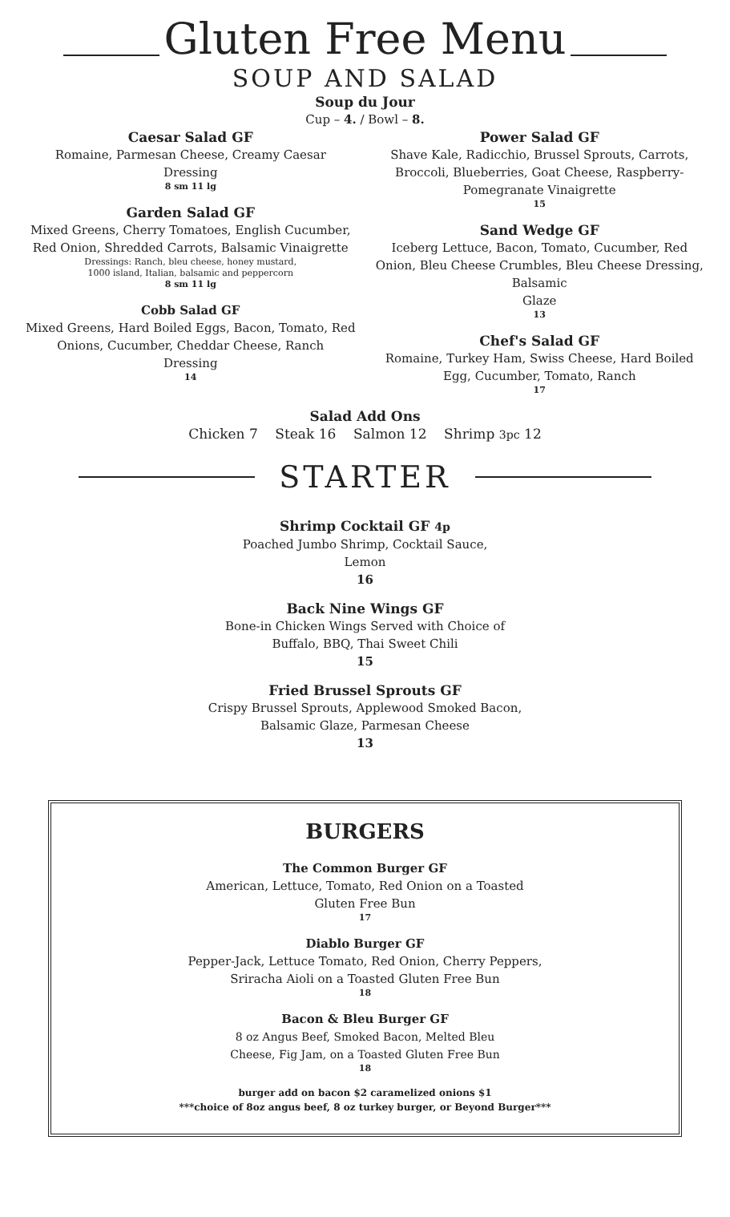Gluten Free Menu
SOUP AND SALAD
Soup du Jour
Cup – 4. / Bowl – 8.
Caesar Salad GF
Romaine, Parmesan Cheese, Creamy Caesar
Dressing
8 sm 11 lg
Garden Salad GF
Mixed Greens, Cherry Tomatoes, English Cucumber, Red Onion, Shredded Carrots, Balsamic Vinaigrette
Dressings: Ranch, bleu cheese, honey mustard,
1000 island, Italian, balsamic and peppercorn
8 sm 11 lg
Cobb Salad GF
Mixed Greens, Hard Boiled Eggs, Bacon, Tomato, Red Onions, Cucumber, Cheddar Cheese, Ranch
Dressing
14
Power Salad GF
Shave Kale, Radicchio, Brussel Sprouts, Carrots, Broccoli, Blueberries, Goat Cheese, Raspberry-Pomegranate Vinaigrette
15
Sand Wedge GF
Iceberg Lettuce, Bacon, Tomato, Cucumber, Red Onion, Bleu Cheese Crumbles, Bleu Cheese Dressing, Balsamic
Glaze
13
Chef's Salad GF
Romaine, Turkey Ham, Swiss Cheese, Hard Boiled Egg, Cucumber, Tomato, Ranch
17
Salad Add Ons
Chicken 7 Steak 16 Salmon 12 Shrimp 3pc 12
STARTER
Shrimp Cocktail GF 4p
Poached Jumbo Shrimp, Cocktail Sauce,
Lemon
16
Back Nine Wings GF
Bone-in Chicken Wings Served with Choice of
Buffalo, BBQ, Thai Sweet Chili
15
Fried Brussel Sprouts GF
Crispy Brussel Sprouts, Applewood Smoked Bacon,
Balsamic Glaze, Parmesan Cheese
13
BURGERS
The Common Burger GF
American, Lettuce, Tomato, Red Onion on a Toasted
Gluten Free Bun
17
Diablo Burger GF
Pepper-Jack, Lettuce Tomato, Red Onion, Cherry Peppers,
Sriracha Aioli on a Toasted Gluten Free Bun
18
Bacon & Bleu Burger GF
8 oz Angus Beef, Smoked Bacon, Melted Bleu
Cheese, Fig Jam, on a Toasted Gluten Free Bun
18
burger add on bacon $2 caramelized onions $1
***choice of 8oz angus beef, 8 oz turkey burger, or Beyond Burger***